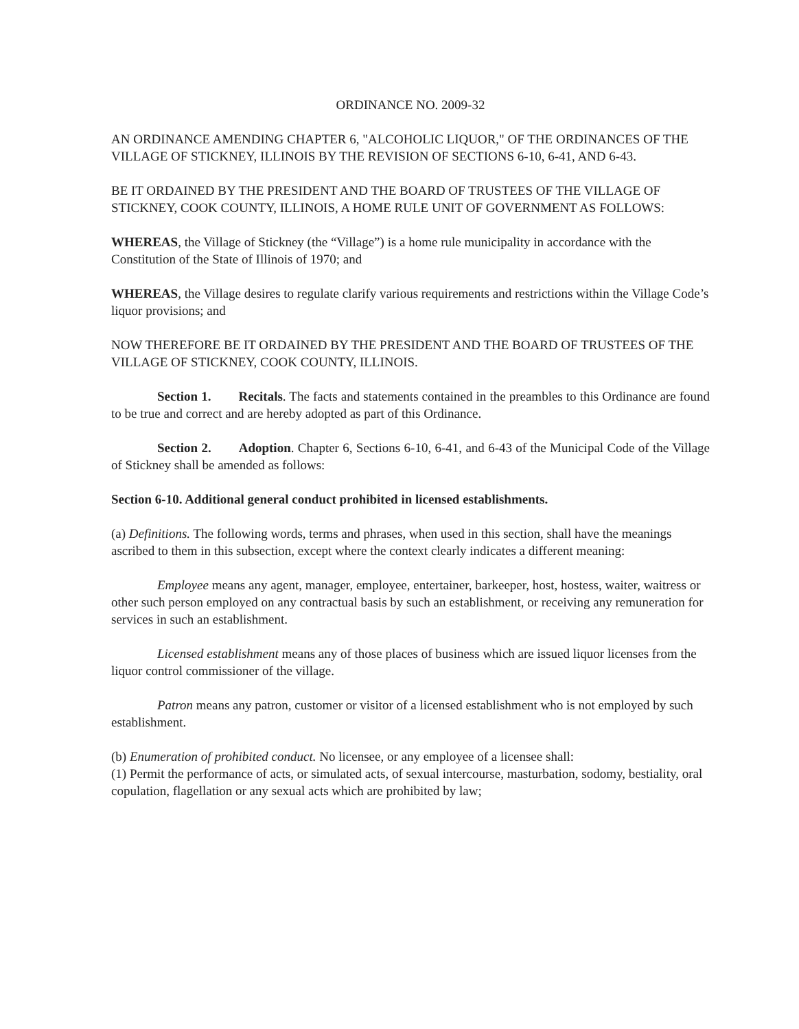ORDINANCE NO. 2009-32
AN ORDINANCE AMENDING CHAPTER 6, "ALCOHOLIC LIQUOR," OF THE ORDINANCES OF THE VILLAGE OF STICKNEY, ILLINOIS BY THE REVISION OF SECTIONS 6-10, 6-41, AND 6-43.
BE IT ORDAINED BY THE PRESIDENT AND THE BOARD OF TRUSTEES OF THE VILLAGE OF STICKNEY, COOK COUNTY, ILLINOIS, A HOME RULE UNIT OF GOVERNMENT AS FOLLOWS:
WHEREAS, the Village of Stickney (the “Village”) is a home rule municipality in accordance with the Constitution of the State of Illinois of 1970; and
WHEREAS, the Village desires to regulate clarify various requirements and restrictions within the Village Code’s liquor provisions; and
NOW THEREFORE BE IT ORDAINED BY THE PRESIDENT AND THE BOARD OF TRUSTEES OF THE VILLAGE OF STICKNEY, COOK COUNTY, ILLINOIS.
Section 1. Recitals. The facts and statements contained in the preambles to this Ordinance are found to be true and correct and are hereby adopted as part of this Ordinance.
Section 2. Adoption. Chapter 6, Sections 6-10, 6-41, and 6-43 of the Municipal Code of the Village of Stickney shall be amended as follows:
Section 6-10. Additional general conduct prohibited in licensed establishments.
(a) Definitions. The following words, terms and phrases, when used in this section, shall have the meanings ascribed to them in this subsection, except where the context clearly indicates a different meaning:
Employee means any agent, manager, employee, entertainer, barkeeper, host, hostess, waiter, waitress or other such person employed on any contractual basis by such an establishment, or receiving any remuneration for services in such an establishment.
Licensed establishment means any of those places of business which are issued liquor licenses from the liquor control commissioner of the village.
Patron means any patron, customer or visitor of a licensed establishment who is not employed by such establishment.
(b) Enumeration of prohibited conduct. No licensee, or any employee of a licensee shall:
(1) Permit the performance of acts, or simulated acts, of sexual intercourse, masturbation, sodomy, bestiality, oral copulation, flagellation or any sexual acts which are prohibited by law;